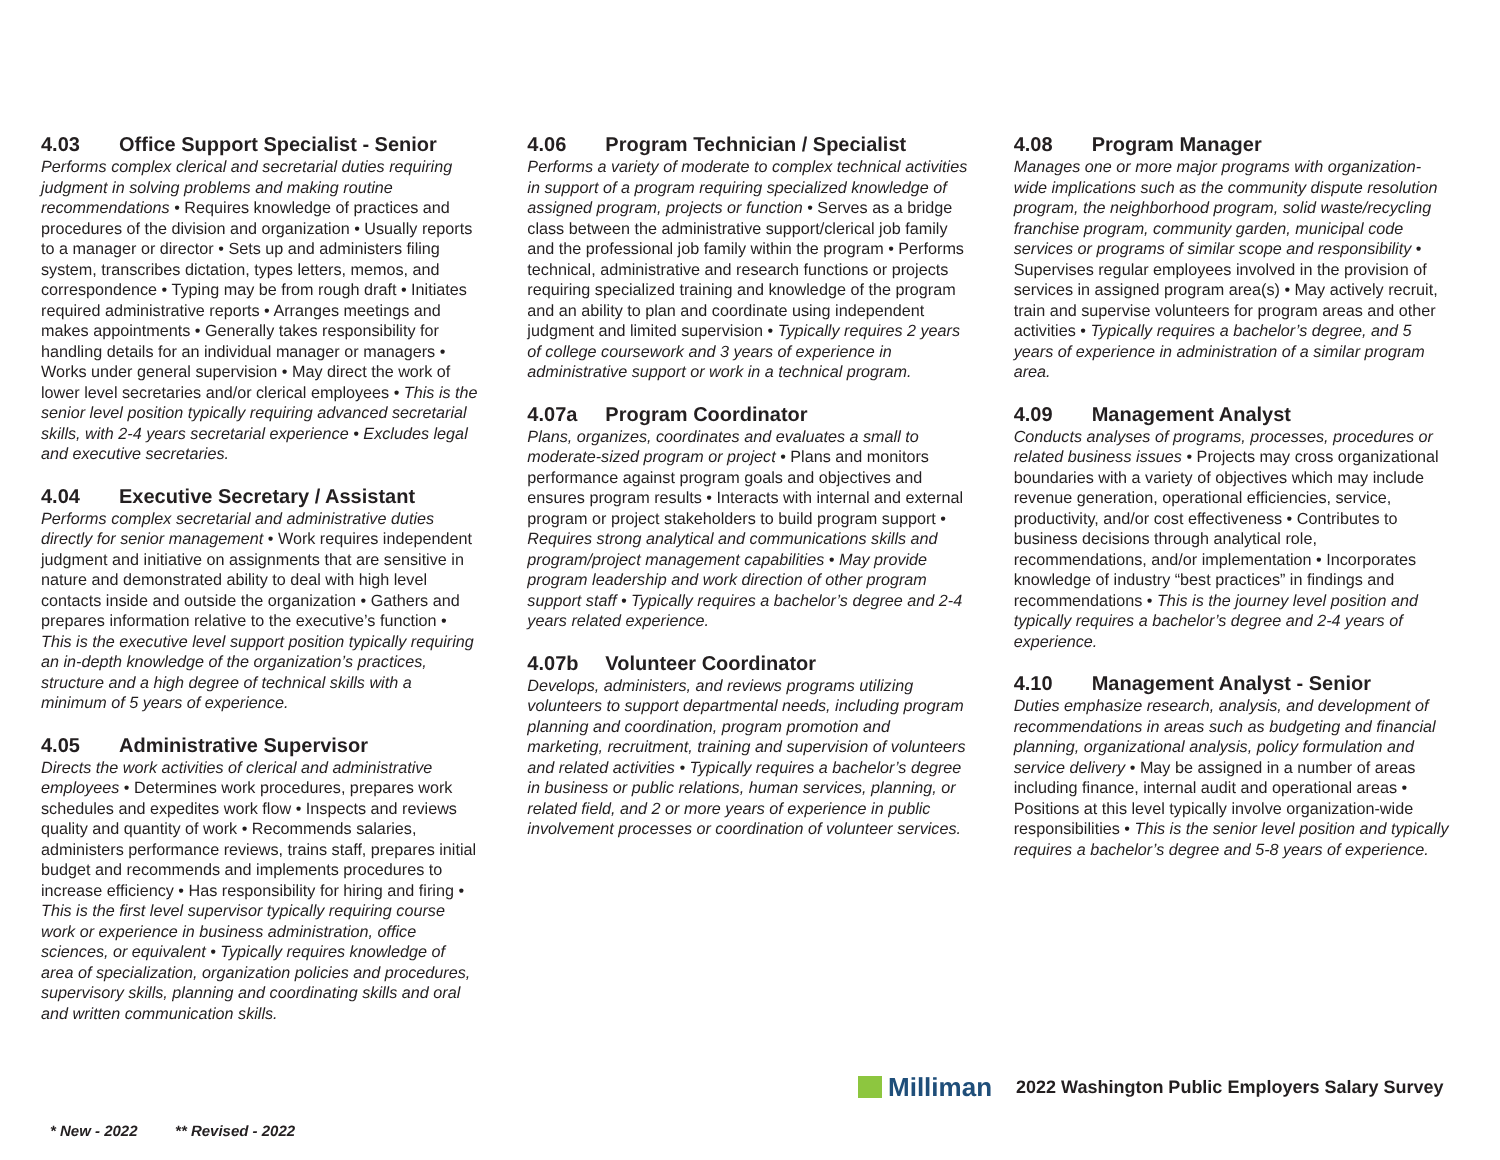4.03 Office Support Specialist - Senior
Performs complex clerical and secretarial duties requiring judgment in solving problems and making routine recommendations • Requires knowledge of practices and procedures of the division and organization • Usually reports to a manager or director • Sets up and administers filing system, transcribes dictation, types letters, memos, and correspondence • Typing may be from rough draft • Initiates required administrative reports • Arranges meetings and makes appointments • Generally takes responsibility for handling details for an individual manager or managers • Works under general supervision • May direct the work of lower level secretaries and/or clerical employees • This is the senior level position typically requiring advanced secretarial skills, with 2-4 years secretarial experience • Excludes legal and executive secretaries.
4.04 Executive Secretary / Assistant
Performs complex secretarial and administrative duties directly for senior management • Work requires independent judgment and initiative on assignments that are sensitive in nature and demonstrated ability to deal with high level contacts inside and outside the organization • Gathers and prepares information relative to the executive’s function • This is the executive level support position typically requiring an in-depth knowledge of the organization’s practices, structure and a high degree of technical skills with a minimum of 5 years of experience.
4.05 Administrative Supervisor
Directs the work activities of clerical and administrative employees • Determines work procedures, prepares work schedules and expedites work flow • Inspects and reviews quality and quantity of work • Recommends salaries, administers performance reviews, trains staff, prepares initial budget and recommends and implements procedures to increase efficiency • Has responsibility for hiring and firing • This is the first level supervisor typically requiring course work or experience in business administration, office sciences, or equivalent • Typically requires knowledge of area of specialization, organization policies and procedures, supervisory skills, planning and coordinating skills and oral and written communication skills.
4.06 Program Technician / Specialist
Performs a variety of moderate to complex technical activities in support of a program requiring specialized knowledge of assigned program, projects or function • Serves as a bridge class between the administrative support/clerical job family and the professional job family within the program • Performs technical, administrative and research functions or projects requiring specialized training and knowledge of the program and an ability to plan and coordinate using independent judgment and limited supervision • Typically requires 2 years of college coursework and 3 years of experience in administrative support or work in a technical program.
4.07a Program Coordinator
Plans, organizes, coordinates and evaluates a small to moderate-sized program or project • Plans and monitors performance against program goals and objectives and ensures program results • Interacts with internal and external program or project stakeholders to build program support • Requires strong analytical and communications skills and program/project management capabilities • May provide program leadership and work direction of other program support staff • Typically requires a bachelor’s degree and 2-4 years related experience.
4.07b Volunteer Coordinator
Develops, administers, and reviews programs utilizing volunteers to support departmental needs, including program planning and coordination, program promotion and marketing, recruitment, training and supervision of volunteers and related activities • Typically requires a bachelor’s degree in business or public relations, human services, planning, or related field, and 2 or more years of experience in public involvement processes or coordination of volunteer services.
4.08 Program Manager
Manages one or more major programs with organization-wide implications such as the community dispute resolution program, the neighborhood program, solid waste/recycling franchise program, community garden, municipal code services or programs of similar scope and responsibility • Supervises regular employees involved in the provision of services in assigned program area(s) • May actively recruit, train and supervise volunteers for program areas and other activities • Typically requires a bachelor’s degree, and 5 years of experience in administration of a similar program area.
4.09 Management Analyst
Conducts analyses of programs, processes, procedures or related business issues • Projects may cross organizational boundaries with a variety of objectives which may include revenue generation, operational efficiencies, service, productivity, and/or cost effectiveness • Contributes to business decisions through analytical role, recommendations, and/or implementation • Incorporates knowledge of industry “best practices” in findings and recommendations • This is the journey level position and typically requires a bachelor’s degree and 2-4 years of experience.
4.10 Management Analyst - Senior
Duties emphasize research, analysis, and development of recommendations in areas such as budgeting and financial planning, organizational analysis, policy formulation and service delivery • May be assigned in a number of areas including finance, internal audit and operational areas • Positions at this level typically involve organization-wide responsibilities • This is the senior level position and typically requires a bachelor’s degree and 5-8 years of experience.
Milliman
2022 Washington Public Employers Salary Survey
* New - 2022 ** Revised - 2022